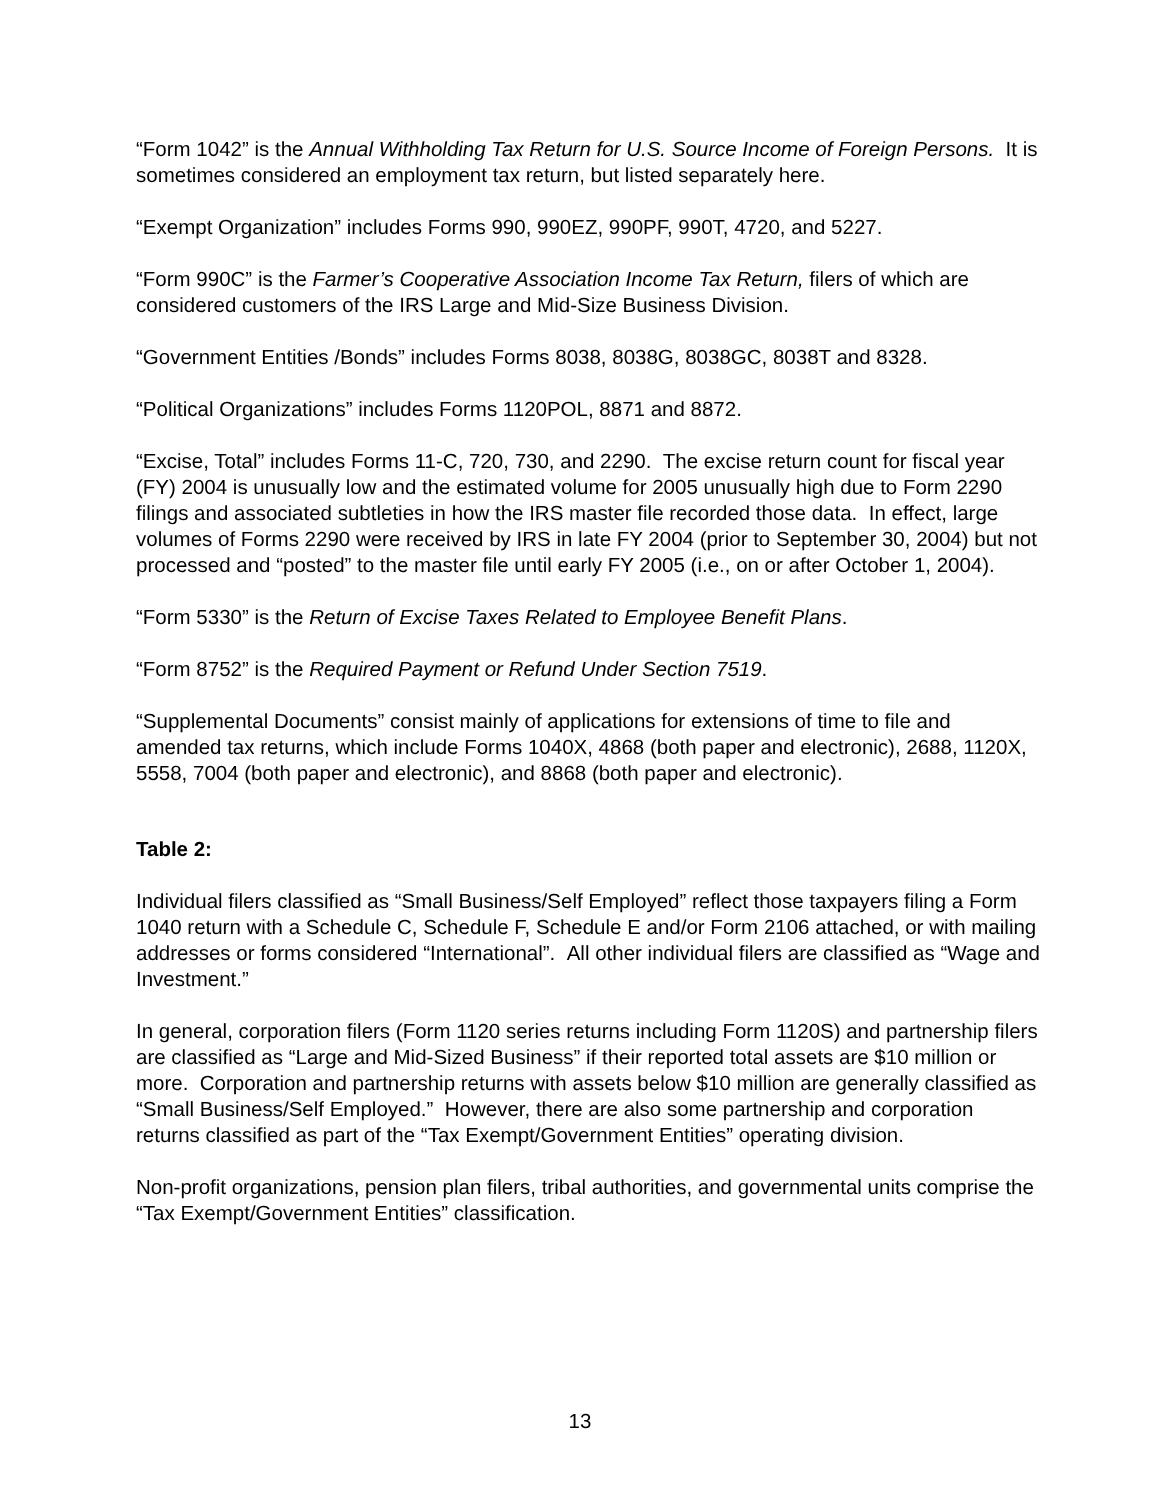“Form 1042” is the Annual Withholding Tax Return for U.S. Source Income of Foreign Persons. It is sometimes considered an employment tax return, but listed separately here.
“Exempt Organization” includes Forms 990, 990EZ, 990PF, 990T, 4720, and 5227.
“Form 990C” is the Farmer’s Cooperative Association Income Tax Return, filers of which are considered customers of the IRS Large and Mid-Size Business Division.
“Government Entities /Bonds” includes Forms 8038, 8038G, 8038GC, 8038T and 8328.
“Political Organizations” includes Forms 1120POL, 8871 and 8872.
“Excise, Total” includes Forms 11-C, 720, 730, and 2290. The excise return count for fiscal year (FY) 2004 is unusually low and the estimated volume for 2005 unusually high due to Form 2290 filings and associated subtleties in how the IRS master file recorded those data. In effect, large volumes of Forms 2290 were received by IRS in late FY 2004 (prior to September 30, 2004) but not processed and “posted” to the master file until early FY 2005 (i.e., on or after October 1, 2004).
“Form 5330” is the Return of Excise Taxes Related to Employee Benefit Plans.
“Form 8752” is the Required Payment or Refund Under Section 7519.
“Supplemental Documents” consist mainly of applications for extensions of time to file and amended tax returns, which include Forms 1040X, 4868 (both paper and electronic), 2688, 1120X, 5558, 7004 (both paper and electronic), and 8868 (both paper and electronic).
Table 2:
Individual filers classified as “Small Business/Self Employed” reflect those taxpayers filing a Form 1040 return with a Schedule C, Schedule F, Schedule E and/or Form 2106 attached, or with mailing addresses or forms considered “International”. All other individual filers are classified as “Wage and Investment.”
In general, corporation filers (Form 1120 series returns including Form 1120S) and partnership filers are classified as “Large and Mid-Sized Business” if their reported total assets are $10 million or more. Corporation and partnership returns with assets below $10 million are generally classified as “Small Business/Self Employed.” However, there are also some partnership and corporation returns classified as part of the “Tax Exempt/Government Entities” operating division.
Non-profit organizations, pension plan filers, tribal authorities, and governmental units comprise the “Tax Exempt/Government Entities” classification.
13